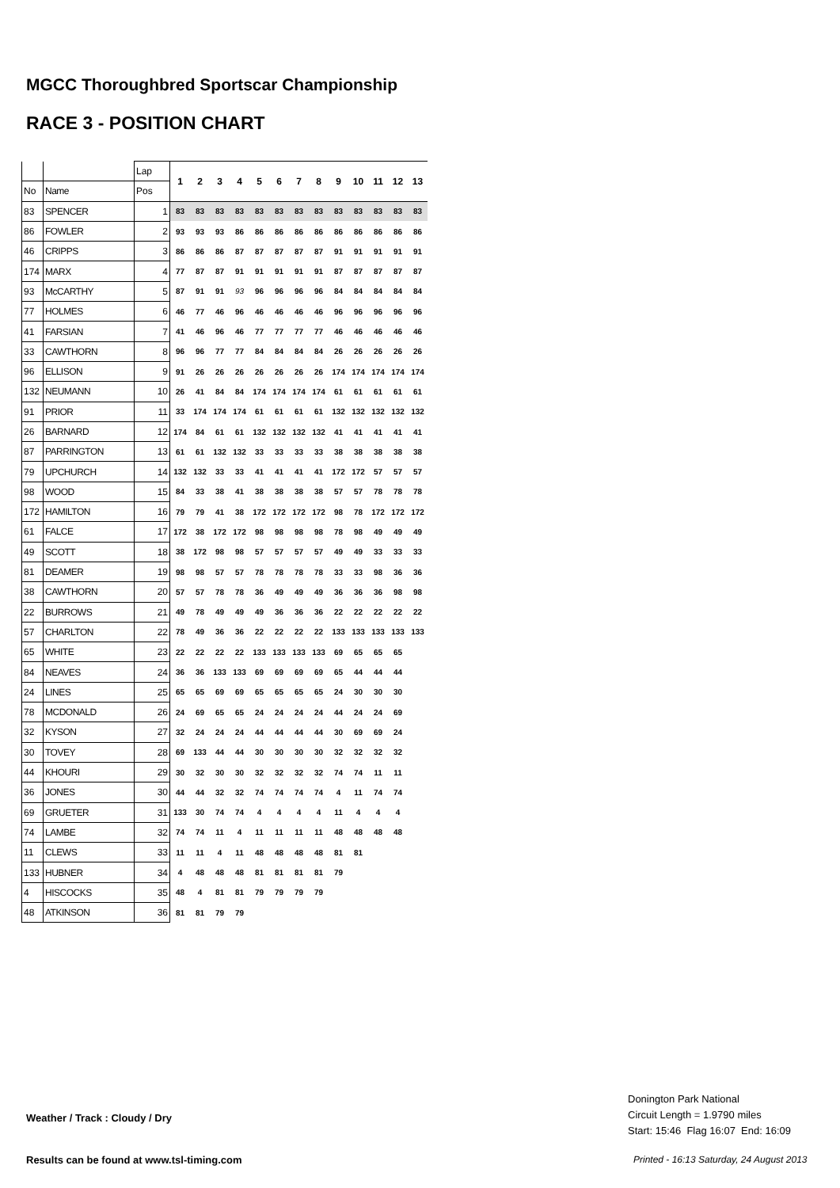MGCC Thoroughbred Sportscar Championship
RACE 3 - POSITION CHART
| | | Lap | 1 | 2 | 3 | 4 | 5 | 6 | 7 | 8 | 9 | 10 | 11 | 12 | 13 |
| No | Name | Pos | | | | | | | | | | | | | |
| 83 | SPENCER | 1 | 83 | 83 | 83 | 83 | 83 | 83 | 83 | 83 | 83 | 83 | 83 | 83 | 83 |
| 86 | FOWLER | 2 | 93 | 93 | 93 | 86 | 86 | 86 | 86 | 86 | 86 | 86 | 86 | 86 | 86 |
| 46 | CRIPPS | 3 | 86 | 86 | 86 | 87 | 87 | 87 | 87 | 87 | 91 | 91 | 91 | 91 | 91 |
| 174 | MARX | 4 | 77 | 87 | 87 | 91 | 91 | 91 | 91 | 91 | 87 | 87 | 87 | 87 | 87 |
| 93 | McCARTHY | 5 | 87 | 91 | 91 | 93 | 96 | 96 | 96 | 96 | 84 | 84 | 84 | 84 | 84 |
| 77 | HOLMES | 6 | 46 | 77 | 46 | 96 | 46 | 46 | 46 | 46 | 96 | 96 | 96 | 96 | 96 |
| 41 | FARSIAN | 7 | 41 | 46 | 96 | 46 | 77 | 77 | 77 | 77 | 46 | 46 | 46 | 46 | 46 |
| 33 | CAWTHORN | 8 | 96 | 96 | 77 | 77 | 84 | 84 | 84 | 84 | 26 | 26 | 26 | 26 | 26 |
| 96 | ELLISON | 9 | 91 | 26 | 26 | 26 | 26 | 26 | 26 | 26 | 174 | 174 | 174 | 174 | 174 |
| 132 | NEUMANN | 10 | 26 | 41 | 84 | 84 | 174 | 174 | 174 | 174 | 61 | 61 | 61 | 61 | 61 |
| 91 | PRIOR | 11 | 33 | 174 | 174 | 174 | 61 | 61 | 61 | 61 | 132 | 132 | 132 | 132 | 132 |
| 26 | BARNARD | 12 | 174 | 84 | 61 | 61 | 132 | 132 | 132 | 132 | 41 | 41 | 41 | 41 | 41 |
| 87 | PARRINGTON | 13 | 61 | 61 | 132 | 132 | 33 | 33 | 33 | 33 | 38 | 38 | 38 | 38 | 38 |
| 79 | UPCHURCH | 14 | 132 | 132 | 33 | 33 | 41 | 41 | 41 | 41 | 172 | 172 | 57 | 57 | 57 |
| 98 | WOOD | 15 | 84 | 33 | 38 | 41 | 38 | 38 | 38 | 38 | 57 | 57 | 78 | 78 | 78 |
| 172 | HAMILTON | 16 | 79 | 79 | 41 | 38 | 172 | 172 | 172 | 172 | 98 | 78 | 172 | 172 | 172 |
| 61 | FALCE | 17 | 172 | 38 | 172 | 172 | 98 | 98 | 98 | 98 | 78 | 98 | 49 | 49 | 49 |
| 49 | SCOTT | 18 | 38 | 172 | 98 | 98 | 57 | 57 | 57 | 57 | 49 | 49 | 33 | 33 | 33 |
| 81 | DEAMER | 19 | 98 | 98 | 57 | 57 | 78 | 78 | 78 | 78 | 33 | 33 | 98 | 36 | 36 |
| 38 | CAWTHORN | 20 | 57 | 57 | 78 | 78 | 36 | 49 | 49 | 49 | 36 | 36 | 36 | 98 | 98 |
| 22 | BURROWS | 21 | 49 | 78 | 49 | 49 | 49 | 36 | 36 | 36 | 22 | 22 | 22 | 22 | 22 |
| 57 | CHARLTON | 22 | 78 | 49 | 36 | 36 | 22 | 22 | 22 | 22 | 133 | 133 | 133 | 133 | 133 |
| 65 | WHITE | 23 | 22 | 22 | 22 | 22 | 133 | 133 | 133 | 133 | 69 | 65 | 65 | 65 | |
| 84 | NEAVES | 24 | 36 | 36 | 133 | 133 | 69 | 69 | 69 | 69 | 65 | 44 | 44 | 44 | |
| 24 | LINES | 25 | 65 | 65 | 69 | 69 | 65 | 65 | 65 | 65 | 24 | 30 | 30 | 30 | |
| 78 | MCDONALD | 26 | 24 | 69 | 65 | 65 | 24 | 24 | 24 | 24 | 44 | 24 | 24 | 69 | |
| 32 | KYSON | 27 | 32 | 24 | 24 | 24 | 44 | 44 | 44 | 44 | 30 | 69 | 69 | 24 | |
| 30 | TOVEY | 28 | 69 | 133 | 44 | 44 | 30 | 30 | 30 | 30 | 32 | 32 | 32 | 32 | |
| 44 | KHOURI | 29 | 30 | 32 | 30 | 30 | 32 | 32 | 32 | 32 | 74 | 74 | 11 | 11 | |
| 36 | JONES | 30 | 44 | 44 | 32 | 32 | 74 | 74 | 74 | 74 | 4 | 11 | 74 | 74 | |
| 69 | GRUETER | 31 | 133 | 30 | 74 | 74 | 4 | 4 | 4 | 4 | 11 | 4 | 4 | 4 | |
| 74 | LAMBE | 32 | 74 | 74 | 11 | 4 | 11 | 11 | 11 | 11 | 48 | 48 | 48 | 48 | |
| 11 | CLEWS | 33 | 11 | 11 | 4 | 11 | 48 | 48 | 48 | 48 | 81 | 81 | | | |
| 133 | HUBNER | 34 | 4 | 48 | 48 | 48 | 81 | 81 | 81 | 81 | 79 | | | | |
| 4 | HISCOCKS | 35 | 48 | 4 | 81 | 81 | 79 | 79 | 79 | 79 | | | | | |
| 48 | ATKINSON | 36 | 81 | 81 | 79 | 79 | | | | | | | | | |
Donington Park National
Circuit Length = 1.9790 miles
Start: 15:46 Flag 16:07 End: 16:09
Weather / Track : Cloudy / Dry
Results can be found at www.tsl-timing.com
Printed - 16:13 Saturday, 24 August 2013